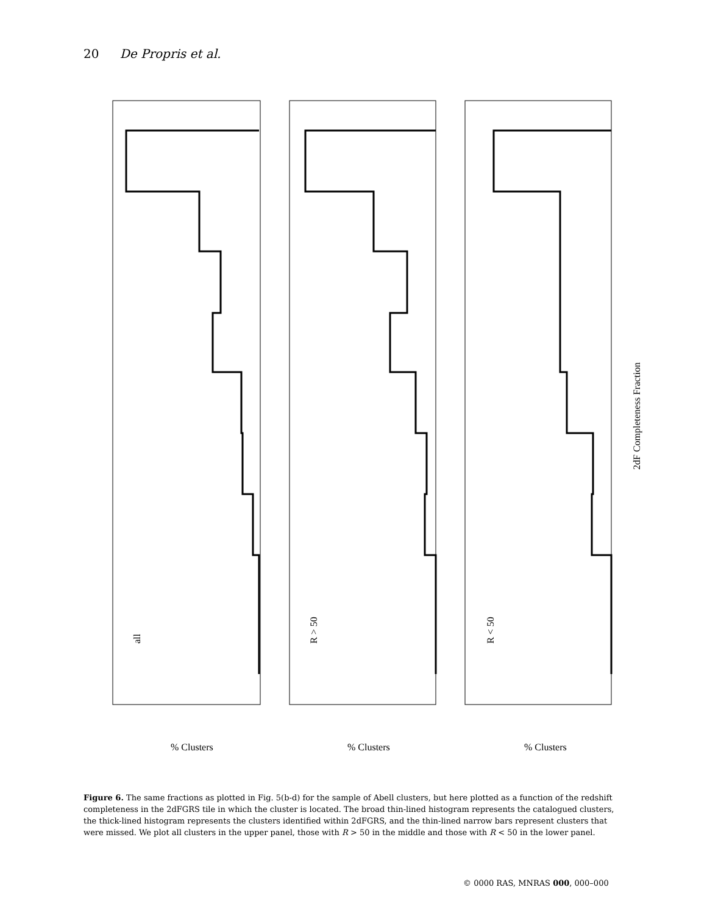20 De Propris et al.
all
R > 50
R < 50
2dF Completeness Fraction
% Clusters
% Clusters
% Clusters
Figure 6. The same fractions as plotted in Fig. 5(b-d) for the sample of Abell clusters, but here plotted as a function of the redshift completeness in the 2dFGRS tile in which the cluster is located. The broad thin-lined histogram represents the catalogued clusters, the thick-lined histogram represents the clusters identified within 2dFGRS, and the thin-lined narrow bars represent clusters that were missed. We plot all clusters in the upper panel, those with R > 50 in the middle and those with R < 50 in the lower panel.
© 0000 RAS, MNRAS 000, 000–000